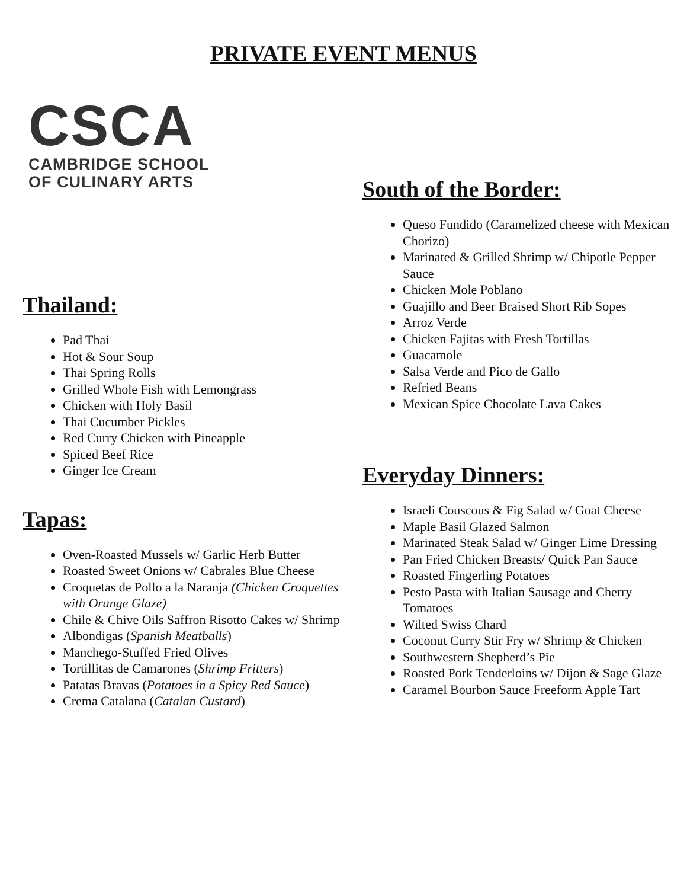PRIVATE EVENT MENUS
CSCA
CAMBRIDGE SCHOOL
OF CULINARY ARTS
Thailand:
Pad Thai
Hot & Sour Soup
Thai Spring Rolls
Grilled Whole Fish with Lemongrass
Chicken with Holy Basil
Thai Cucumber Pickles
Red Curry Chicken with Pineapple
Spiced Beef Rice
Ginger Ice Cream
Tapas:
Oven-Roasted Mussels w/ Garlic Herb Butter
Roasted Sweet Onions w/ Cabrales Blue Cheese
Croquetas de Pollo a la Naranja (Chicken Croquettes with Orange Glaze)
Chile & Chive Oils Saffron Risotto Cakes w/ Shrimp
Albondigas (Spanish Meatballs)
Manchego-Stuffed Fried Olives
Tortillitas de Camarones (Shrimp Fritters)
Patatas Bravas (Potatoes in a Spicy Red Sauce)
Crema Catalana (Catalan Custard)
South of the Border:
Queso Fundido (Caramelized cheese with Mexican Chorizo)
Marinated & Grilled Shrimp w/ Chipotle Pepper Sauce
Chicken Mole Poblano
Guajillo and Beer Braised Short Rib Sopes
Arroz Verde
Chicken Fajitas with Fresh Tortillas
Guacamole
Salsa Verde and Pico de Gallo
Refried Beans
Mexican Spice Chocolate Lava Cakes
Everyday Dinners:
Israeli Couscous & Fig Salad w/ Goat Cheese
Maple Basil Glazed Salmon
Marinated Steak Salad w/ Ginger Lime Dressing
Pan Fried Chicken Breasts/ Quick Pan Sauce
Roasted Fingerling Potatoes
Pesto Pasta with Italian Sausage and Cherry Tomatoes
Wilted Swiss Chard
Coconut Curry Stir Fry w/ Shrimp & Chicken
Southwestern Shepherd’s Pie
Roasted Pork Tenderloins w/ Dijon & Sage Glaze
Caramel Bourbon Sauce Freeform Apple Tart